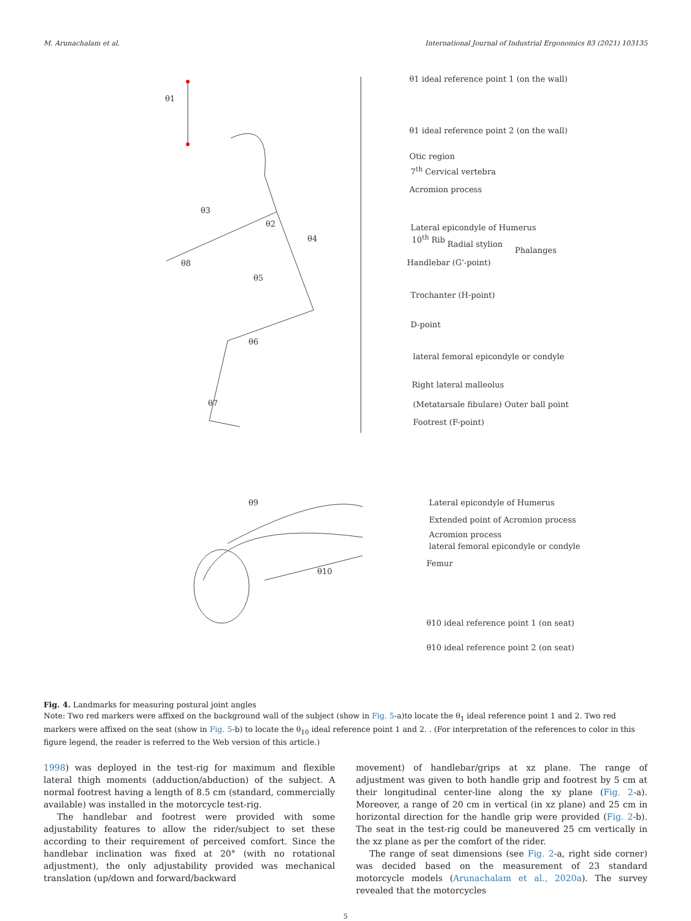M. Arunachalam et al. International Journal of Industrial Ergonomics 83 (2021) 103135
θ1 ideal reference point 1 (on the wall)
θ1 ideal reference point 2 (on the wall)
Otic region
7<sup>th</sup> Cervical vertebra
Acromion process
Lateral epicondyle of Humerus
10<sup>th</sup> Rib
Radial stylion
Phalanges
Handlebar (G'-point)
Trochanter (H-point)
D-point
lateral femoral epicondyle or condyle
Right lateral malleolus
(Metatarsale fibulare) Outer ball point
Footrest (F-point)
θ1
θ3
θ2
θ4
θ8
θ5
θ6
θ7
Lateral epicondyle of Humerus
Extended point of Acromion process
Acromion process
lateral femoral epicondyle or condyle
Femur
θ10 ideal reference point 1 (on seat)
θ10 ideal reference point 2 (on seat)
θ9
θ10
Fig. 4. Landmarks for measuring postural joint angles
Note: Two red markers were affixed on the background wall of the subject (show in Fig. 5-a)to locate the θ<sub>1</sub> ideal reference point 1 and 2. Two red markers were affixed on the seat (show in Fig. 5-b) to locate the θ<sub>10</sub> ideal reference point 1 and 2. . (For interpretation of the references to color in this figure legend, the reader is referred to the Web version of this article.)
1998) was deployed in the test-rig for maximum and flexible lateral thigh moments (adduction/abduction) of the subject. A normal footrest having a length of 8.5 cm (standard, commercially available) was installed in the motorcycle test-rig.
The handlebar and footrest were provided with some adjustability features to allow the rider/subject to set these according to their requirement of perceived comfort. Since the handlebar inclination was fixed at 20° (with no rotational adjustment), the only adjustability provided was mechanical translation (up/down and forward/backward
movement) of handlebar/grips at xz plane. The range of adjustment was given to both handle grip and footrest by 5 cm at their longitudinal center-line along the xy plane (Fig. 2-a). Moreover, a range of 20 cm in vertical (in xz plane) and 25 cm in horizontal direction for the handle grip were provided (Fig. 2-b). The seat in the test-rig could be maneuvered 25 cm vertically in the xz plane as per the comfort of the rider.
The range of seat dimensions (see Fig. 2-a, right side corner) was decided based on the measurement of 23 standard motorcycle models (Arunachalam et al., 2020a). The survey revealed that the motorcycles
5